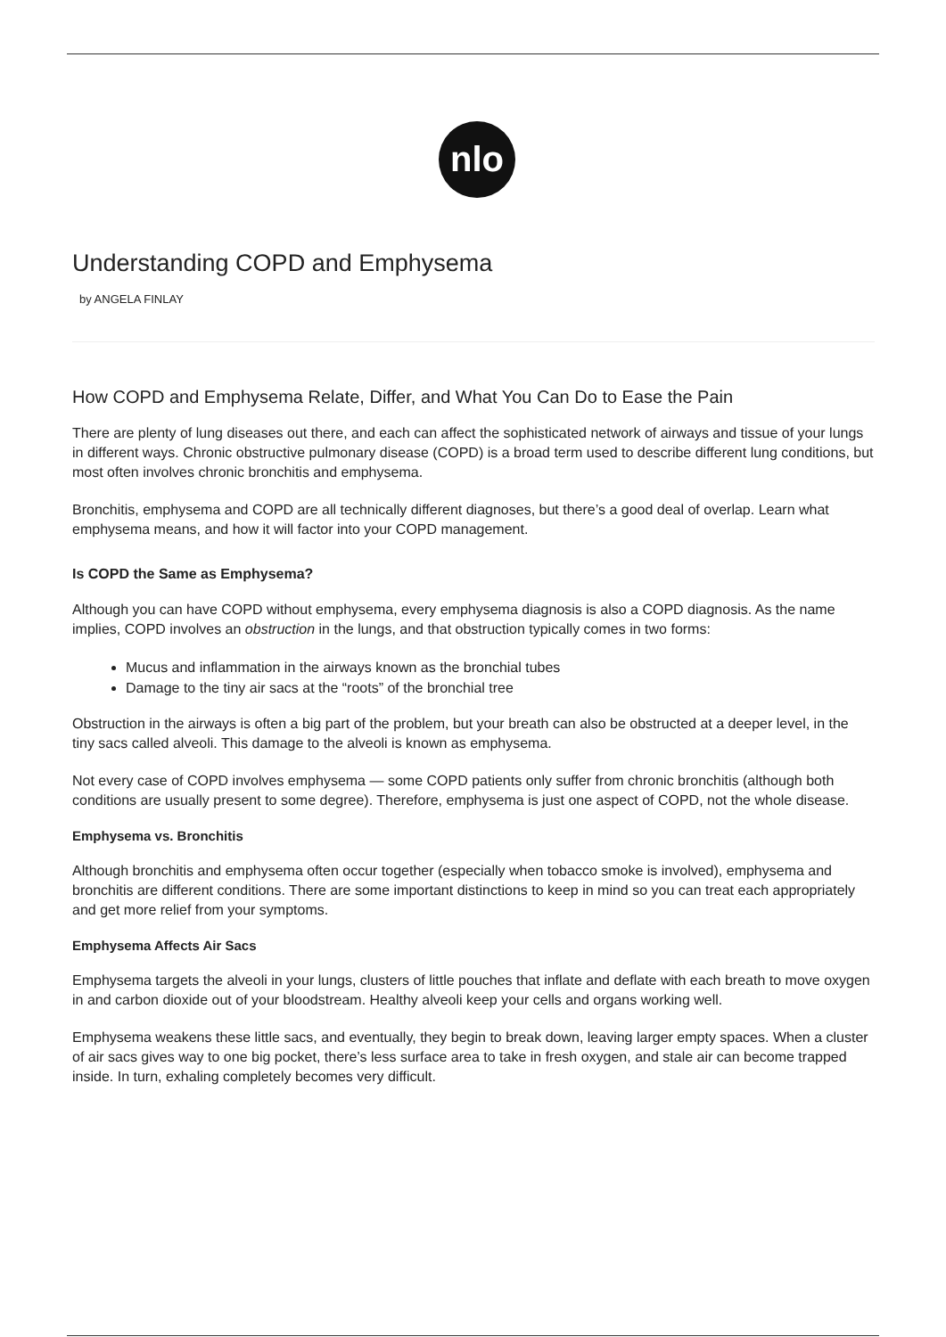nlo
Understanding COPD and Emphysema
by ANGELA FINLAY
How COPD and Emphysema Relate, Differ, and What You Can Do to Ease the Pain
There are plenty of lung diseases out there, and each can affect the sophisticated network of airways and tissue of your lungs in different ways. Chronic obstructive pulmonary disease (COPD) is a broad term used to describe different lung conditions, but most often involves chronic bronchitis and emphysema.
Bronchitis, emphysema and COPD are all technically different diagnoses, but there’s a good deal of overlap. Learn what emphysema means, and how it will factor into your COPD management.
Is COPD the Same as Emphysema?
Although you can have COPD without emphysema, every emphysema diagnosis is also a COPD diagnosis. As the name implies, COPD involves an obstruction in the lungs, and that obstruction typically comes in two forms:
Mucus and inflammation in the airways known as the bronchial tubes
Damage to the tiny air sacs at the “roots” of the bronchial tree
Obstruction in the airways is often a big part of the problem, but your breath can also be obstructed at a deeper level, in the tiny sacs called alveoli. This damage to the alveoli is known as emphysema.
Not every case of COPD involves emphysema — some COPD patients only suffer from chronic bronchitis (although both conditions are usually present to some degree). Therefore, emphysema is just one aspect of COPD, not the whole disease.
Emphysema vs. Bronchitis
Although bronchitis and emphysema often occur together (especially when tobacco smoke is involved), emphysema and bronchitis are different conditions. There are some important distinctions to keep in mind so you can treat each appropriately and get more relief from your symptoms.
Emphysema Affects Air Sacs
Emphysema targets the alveoli in your lungs, clusters of little pouches that inflate and deflate with each breath to move oxygen in and carbon dioxide out of your bloodstream. Healthy alveoli keep your cells and organs working well.
Emphysema weakens these little sacs, and eventually, they begin to break down, leaving larger empty spaces. When a cluster of air sacs gives way to one big pocket, there’s less surface area to take in fresh oxygen, and stale air can become trapped inside. In turn, exhaling completely becomes very difficult.